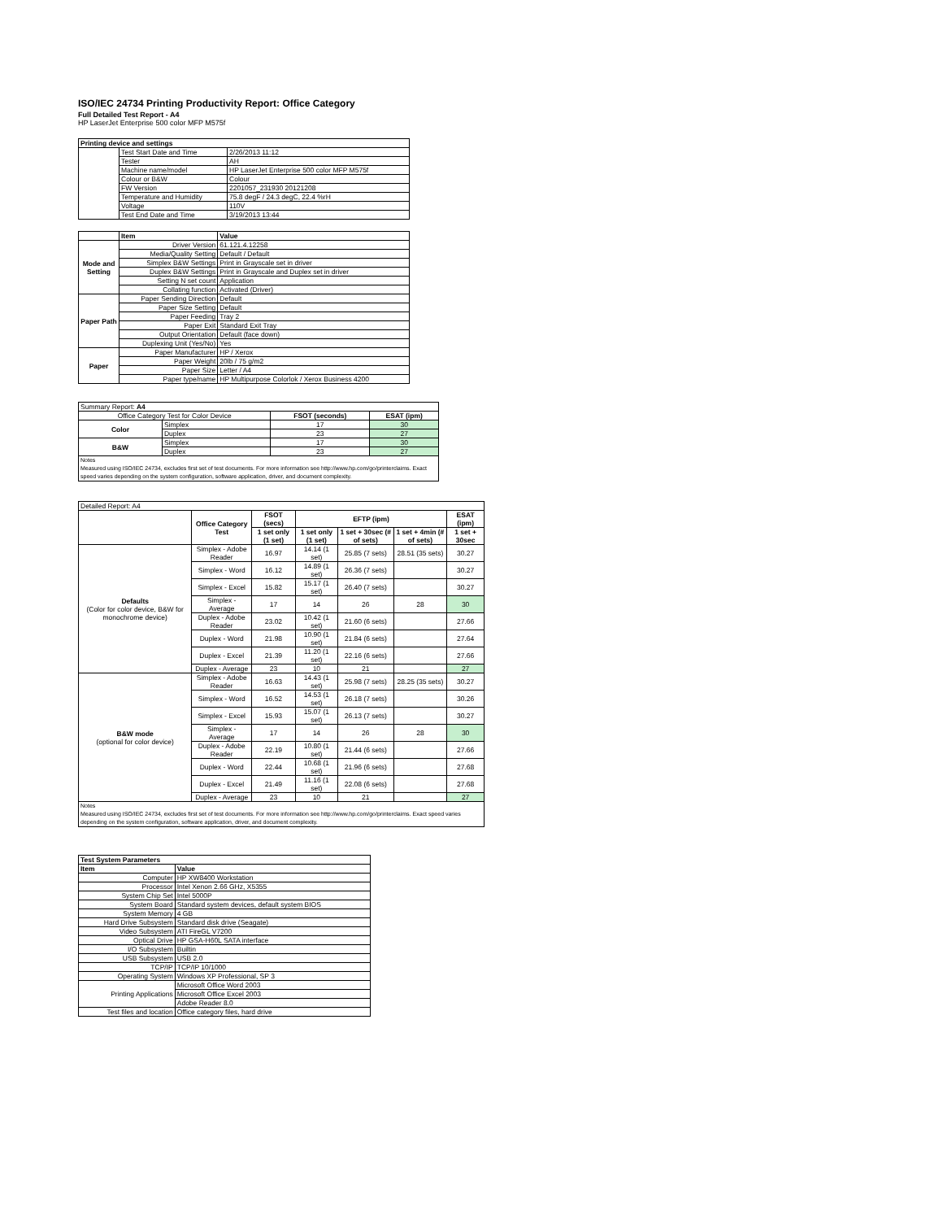ISO/IEC 24734 Printing Productivity Report: Office Category
Full Detailed Test Report - A4
HP LaserJet Enterprise 500 color MFP M575f
| Printing device and settings | | |
| --- | --- | --- |
| | Test Start Date and Time | 2/26/2013 11:12 |
| | Tester | AH |
| | Machine name/model | HP LaserJet Enterprise 500 color MFP M575f |
| | Colour or B&W | Colour |
| | FW Version | 2201057_231930 20121208 |
| | Temperature and Humidity | 75.8 degF / 24.3 degC, 22.4 %rH |
| | Voltage | 110V |
| | Test End Date and Time | 3/19/2013 13:44 |
| | Item | Value |
| --- | --- | --- |
| Mode and Setting | Driver Version | 61.121.4.12258 |
| | Media/Quality Setting | Default / Default |
| | Simplex B&W Settings | Print in Grayscale set in driver |
| | Duplex B&W Settings | Print in Grayscale and Duplex set in driver |
| | Setting N set count | Application |
| | Collating function | Activated (Driver) |
| Paper Path | Paper Sending Direction | Default |
| | Paper Size Setting | Default |
| | Paper Feeding | Tray 2 |
| | Paper Exit | Standard Exit Tray |
| | Output Orientation | Default (face down) |
| | Duplexing Unit (Yes/No) | Yes |
| Paper | Paper Manufacturer | HP / Xerox |
| | Paper Weight | 20lb / 75 g/m2 |
| | Paper Size | Letter / A4 |
| | Paper type/name | HP Multipurpose Colorlok / Xerox Business 4200 |
| Summary Report: A4 | | | |
| Office Category Test for Color Device | | FSOT (seconds) | ESAT (ipm) |
| Color | Simplex | 17 | 30 |
| | Duplex | 23 | 27 |
| B&W | Simplex | 17 | 30 |
| | Duplex | 23 | 27 |
| Notes Measured using ISO/IEC 24734, excludes first set of test documents. For more information see http://www.hp.com/go/printerclaims. Exact speed varies depending on the system configuration, software application, driver, and document complexity. | | | |
| Detailed Report: A4 | | | | | | |
| | Office Category Test | FSOT (secs) | EFTP (ipm) | | | ESAT (ipm) |
| | | 1 set only (1 set) | 1 set only (1 set) | 1 set + 30sec (# of sets) | 1 set + 4min (# of sets) | 1 set + 30sec |
| Defaults (Color for color device, B&W for monochrome device) | Simplex - Adobe Reader | 16.97 | 14.14 (1 set) | 25.85 (7 sets) | 28.51 (35 sets) | 30.27 |
| | Simplex - Word | 16.12 | 14.89 (1 set) | 26.36 (7 sets) | | 30.27 |
| | Simplex - Excel | 15.82 | 15.17 (1 set) | 26.40 (7 sets) | | 30.27 |
| | Simplex - Average | 17 | 14 | 26 | 28 | 30 |
| | Duplex - Adobe Reader | 23.02 | 10.42 (1 set) | 21.60 (6 sets) | | 27.66 |
| | Duplex - Word | 21.98 | 10.90 (1 set) | 21.84 (6 sets) | | 27.64 |
| | Duplex - Excel | 21.39 | 11.20 (1 set) | 22.16 (6 sets) | | 27.66 |
| | Duplex - Average | 23 | 10 | 21 | | 27 |
| B&W mode (optional for color device) | Simplex - Adobe Reader | 16.63 | 14.43 (1 set) | 25.98 (7 sets) | 28.25 (35 sets) | 30.27 |
| | Simplex - Word | 16.52 | 14.53 (1 set) | 26.18 (7 sets) | | 30.26 |
| | Simplex - Excel | 15.93 | 15.07 (1 set) | 26.13 (7 sets) | | 30.27 |
| | Simplex - Average | 17 | 14 | 26 | 28 | 30 |
| | Duplex - Adobe Reader | 22.19 | 10.80 (1 set) | 21.44 (6 sets) | | 27.66 |
| | Duplex - Word | 22.44 | 10.68 (1 set) | 21.96 (6 sets) | | 27.68 |
| | Duplex - Excel | 21.49 | 11.16 (1 set) | 22.08 (6 sets) | | 27.68 |
| | Duplex - Average | 23 | 10 | 21 | | 27 |
| Notes Measured using ISO/IEC 24734, excludes first set of test documents. For more information see http://www.hp.com/go/printerclaims. Exact speed varies depending on the system configuration, software application, driver, and document complexity. | | | | | | |
| Test System Parameters | |
| --- | --- |
| Item | Value |
| Computer | HP XW8400 Workstation |
| Processor | Intel Xenon 2.66 GHz, X5355 |
| System Chip Set | Intel 5000P |
| System Board | Standard system devices, default system BIOS |
| System Memory | 4 GB |
| Hard Drive Subsystem | Standard disk drive (Seagate) |
| Video Subsystem | ATI FireGL V7200 |
| Optical Drive | HP GSA-H60L SATA interface |
| I/O Subsystem | Builtin |
| USB Subsystem | USB 2.0 |
| TCP/IP | TCP/IP 10/1000 |
| Operating System | Windows XP Professional, SP 3 |
| Printing Applications | Microsoft Office Word 2003 |
| | Microsoft Office Excel 2003 |
| | Adobe Reader 8.0 |
| Test files and location | Office category files, hard drive |